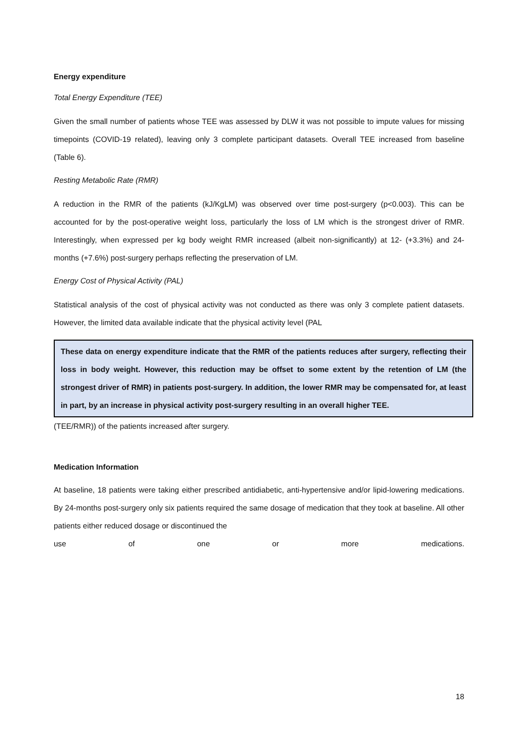Energy expenditure
Total Energy Expenditure (TEE)
Given the small number of patients whose TEE was assessed by DLW it was not possible to impute values for missing timepoints (COVID-19 related), leaving only 3 complete participant datasets. Overall TEE increased from baseline (Table 6).
Resting Metabolic Rate (RMR)
A reduction in the RMR of the patients (kJ/KgLM) was observed over time post-surgery (p<0.003). This can be accounted for by the post-operative weight loss, particularly the loss of LM which is the strongest driver of RMR. Interestingly, when expressed per kg body weight RMR increased (albeit non-significantly) at 12- (+3.3%) and 24-months (+7.6%) post-surgery perhaps reflecting the preservation of LM.
Energy Cost of Physical Activity (PAL)
Statistical analysis of the cost of physical activity was not conducted as there was only 3 complete patient datasets. However, the limited data available indicate that the physical activity level (PAL
These data on energy expenditure indicate that the RMR of the patients reduces after surgery, reflecting their loss in body weight. However, this reduction may be offset to some extent by the retention of LM (the strongest driver of RMR) in patients post-surgery. In addition, the lower RMR may be compensated for, at least in part, by an increase in physical activity post-surgery resulting in an overall higher TEE.
(TEE/RMR)) of the patients increased after surgery.
Medication Information
At baseline, 18 patients were taking either prescribed antidiabetic, anti-hypertensive and/or lipid-lowering medications. By 24-months post-surgery only six patients required the same dosage of medication that they took at baseline. All other patients either reduced dosage or discontinued the
use of one or more medications.
18